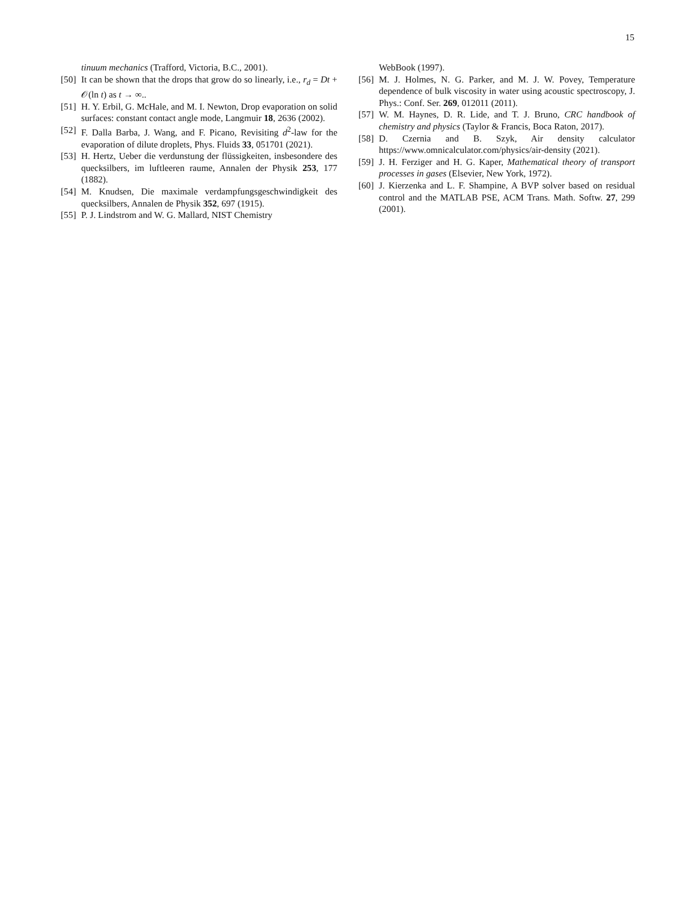15
tinuum mechanics (Trafford, Victoria, B.C., 2001).
[50] It can be shown that the drops that grow do so linearly, i.e., r<sub>d</sub> = Dt + 𝒪(ln t) as t → ∞..
[51] H. Y. Erbil, G. McHale, and M. I. Newton, Drop evaporation on solid surfaces: constant contact angle mode, Langmuir 18, 2636 (2002).
[52] F. Dalla Barba, J. Wang, and F. Picano, Revisiting d<sup>2</sup>-law for the evaporation of dilute droplets, Phys. Fluids 33, 051701 (2021).
[53] H. Hertz, Ueber die verdunstung der flüssigkeiten, insbesondere des quecksilbers, im luftleeren raume, Annalen der Physik 253, 177 (1882).
[54] M. Knudsen, Die maximale verdampfungsgeschwindigkeit des quecksilbers, Annalen de Physik 352, 697 (1915).
[55] P. J. Lindstrom and W. G. Mallard, NIST Chemistry
WebBook (1997).
[56] M. J. Holmes, N. G. Parker, and M. J. W. Povey, Temperature dependence of bulk viscosity in water using acoustic spectroscopy, J. Phys.: Conf. Ser. 269, 012011 (2011).
[57] W. M. Haynes, D. R. Lide, and T. J. Bruno, CRC handbook of chemistry and physics (Taylor & Francis, Boca Raton, 2017).
[58] D. Czernia and B. Szyk, Air density calculator https://www.omnicalculator.com/physics/air-density (2021).
[59] J. H. Ferziger and H. G. Kaper, Mathematical theory of transport processes in gases (Elsevier, New York, 1972).
[60] J. Kierzenka and L. F. Shampine, A BVP solver based on residual control and the MATLAB PSE, ACM Trans. Math. Softw. 27, 299 (2001).